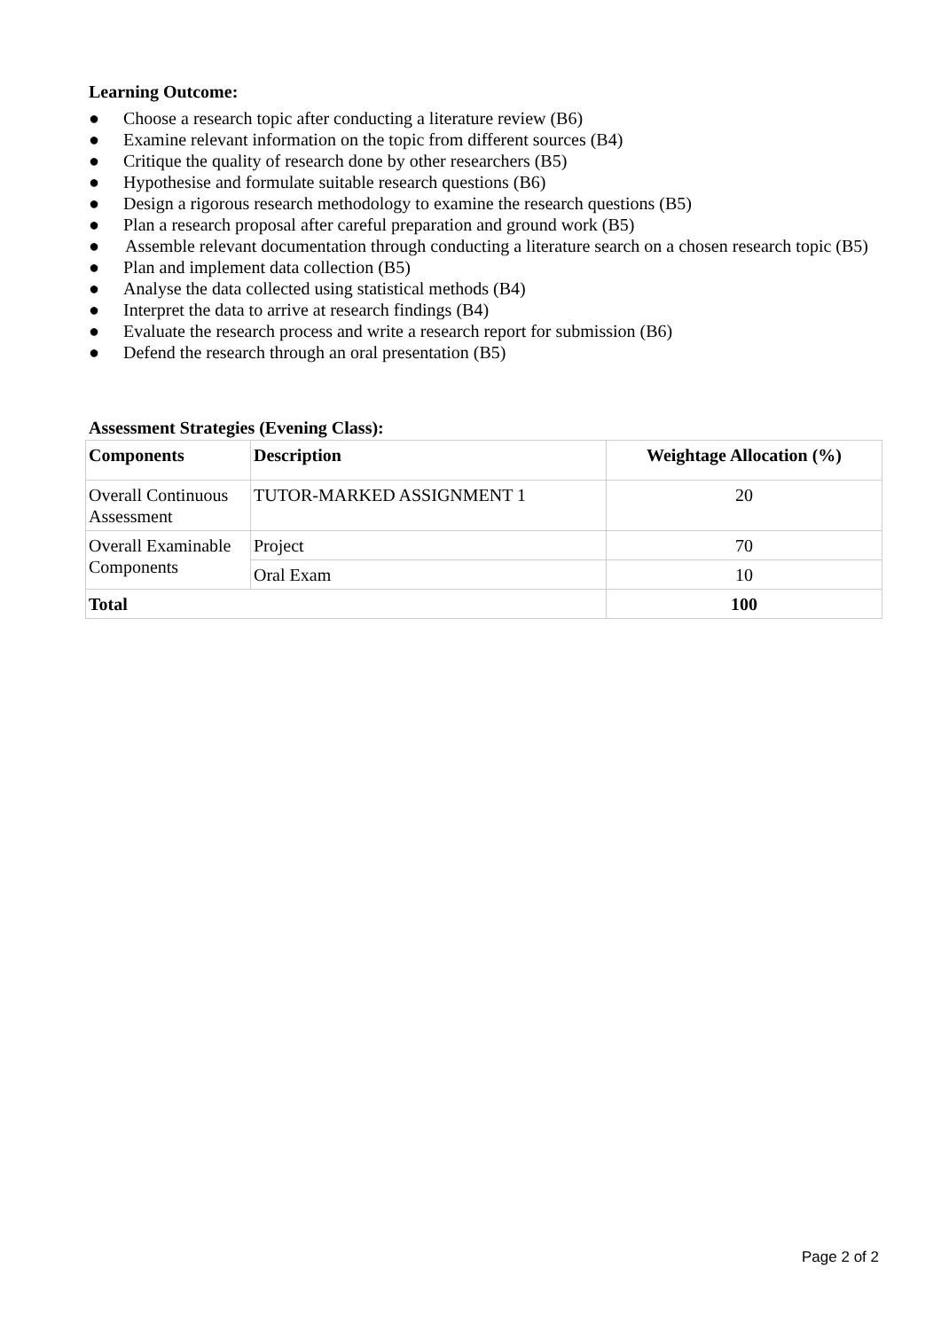Learning Outcome:
● Choose a research topic after conducting a literature review (B6)
● Examine relevant information on the topic from different sources (B4)
● Critique the quality of research done by other researchers (B5)
● Hypothesise and formulate suitable research questions (B6)
● Design a rigorous research methodology to examine the research questions (B5)
● Plan a research proposal after careful preparation and ground work (B5)
● Assemble relevant documentation through conducting a literature search on a chosen research topic (B5)
● Plan and implement data collection (B5)
● Analyse the data collected using statistical methods (B4)
● Interpret the data to arrive at research findings (B4)
● Evaluate the research process and write a research report for submission (B6)
● Defend the research through an oral presentation (B5)
Assessment Strategies (Evening Class):
| Components | Description | Weightage Allocation (%) |
| --- | --- | --- |
| Overall Continuous Assessment | TUTOR-MARKED ASSIGNMENT 1 | 20 |
| Overall Examinable Components | Project | 70 |
| | Oral Exam | 10 |
| Total | | 100 |
Page 2 of 2